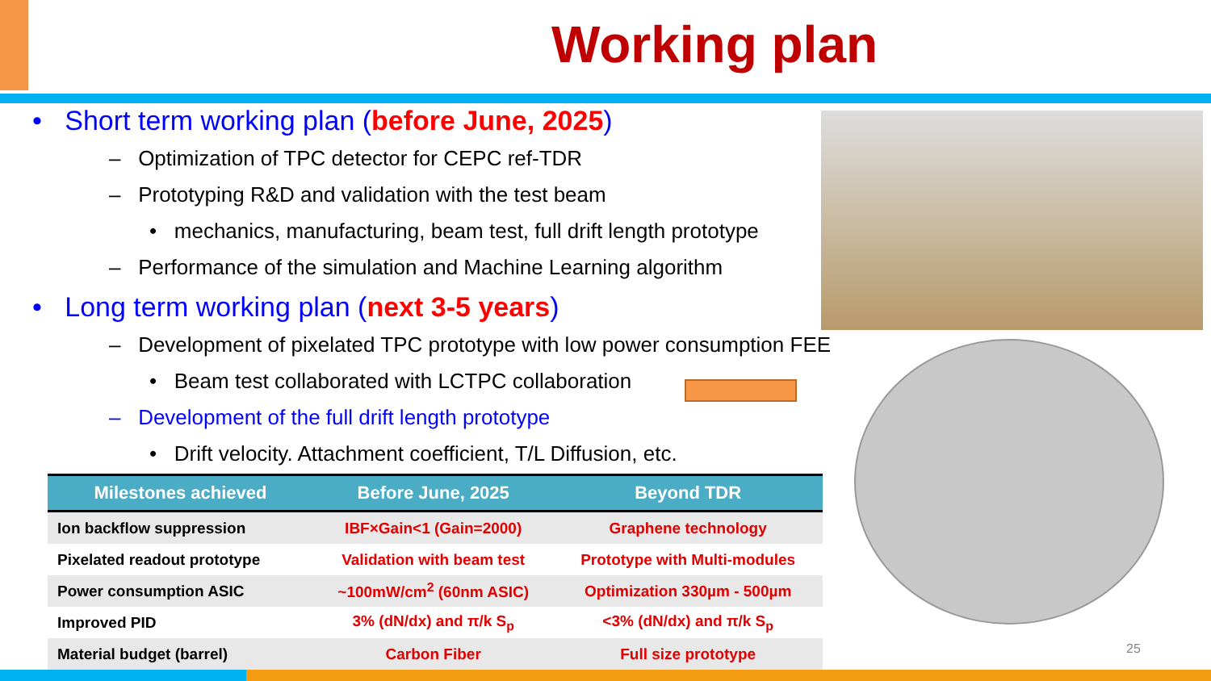Working plan
• Short term working plan (before June, 2025)
– Optimization of TPC detector for CEPC ref-TDR
– Prototyping R&D and validation with the test beam
• mechanics, manufacturing, beam test, full drift length prototype
– Performance of the simulation and Machine Learning algorithm
• Long term working plan (next 3-5 years)
– Development of pixelated TPC prototype with low power consumption FEE
• Beam test collaborated with LCTPC collaboration
– Development of the full drift length prototype
• Drift velocity. Attachment coefficient, T/L Diffusion, etc.
| Milestones achieved | Before June, 2025 | Beyond TDR |
| --- | --- | --- |
| Ion backflow suppression | IBF×Gain<1 (Gain=2000) | Graphene technology |
| Pixelated readout prototype | Validation with beam test | Prototype with Multi-modules |
| Power consumption ASIC | ~100mW/cm<sup>2</sup> (60nm ASIC) | Optimization 330µm - 500µm |
| Improved PID | 3% (dN/dx) and π/k S<sub>p</sub> | <3% (dN/dx) and π/k S<sub>p</sub> |
| Material budget (barrel) | Carbon Fiber | Full size prototype |
25